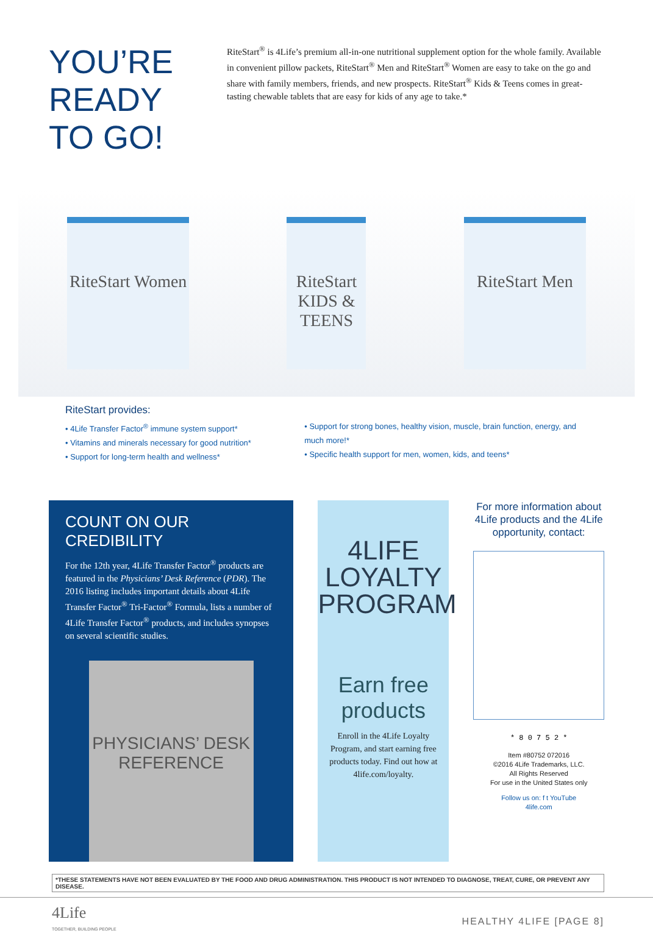YOU’RE READY TO GO!
RiteStart<sup>®</sup> is 4Life’s premium all-in-one nutritional supplement option for the whole family. Available in convenient pillow packets, RiteStart<sup>®</sup> Men and RiteStart<sup>®</sup> Women are easy to take on the go and share with family members, friends, and new prospects. RiteStart<sup>®</sup> Kids & Teens comes in great-tasting chewable tablets that are easy for kids of any age to take.*
RiteStart Women
RiteStart KIDS & TEENS
RiteStart Men
RiteStart provides:
• 4Life Transfer Factor<sup>®</sup> immune system support*
• Vitamins and minerals necessary for good nutrition*
• Support for long-term health and wellness*
• Support for strong bones, healthy vision, muscle, brain function, energy, and much more!*
• Specific health support for men, women, kids, and teens*
COUNT ON OUR CREDIBILITY
For the 12th year, 4Life Transfer Factor<sup>®</sup> products are featured in the Physicians’ Desk Reference (PDR). The 2016 listing includes important details about 4Life Transfer Factor<sup>®</sup> Tri-Factor<sup>®</sup> Formula, lists a number of 4Life Transfer Factor<sup>®</sup> products, and includes synopses on several scientific studies.
PHYSICIANS’ DESK REFERENCE
4LIFE
LOYALTY
PROGRAM
Earn free products
Enroll in the 4Life Loyalty Program, and start earning free products today. Find out how at 4life.com/loyalty.
For more information about 4Life products and the 4Life opportunity, contact:
* 8 0 7 5 2 *
Item #80752 072016
©2016 4Life Trademarks, LLC.
All Rights Reserved
For use in the United States only
Follow us on: f t YouTube
4life.com
*THESE STATEMENTS HAVE NOT BEEN EVALUATED BY THE FOOD AND DRUG ADMINISTRATION. THIS PRODUCT IS NOT INTENDED TO DIAGNOSE, TREAT, CURE, OR PREVENT ANY DISEASE.
4Life
TOGETHER, BUILDING PEOPLE
HEALTHY 4LIFE [PAGE 8]